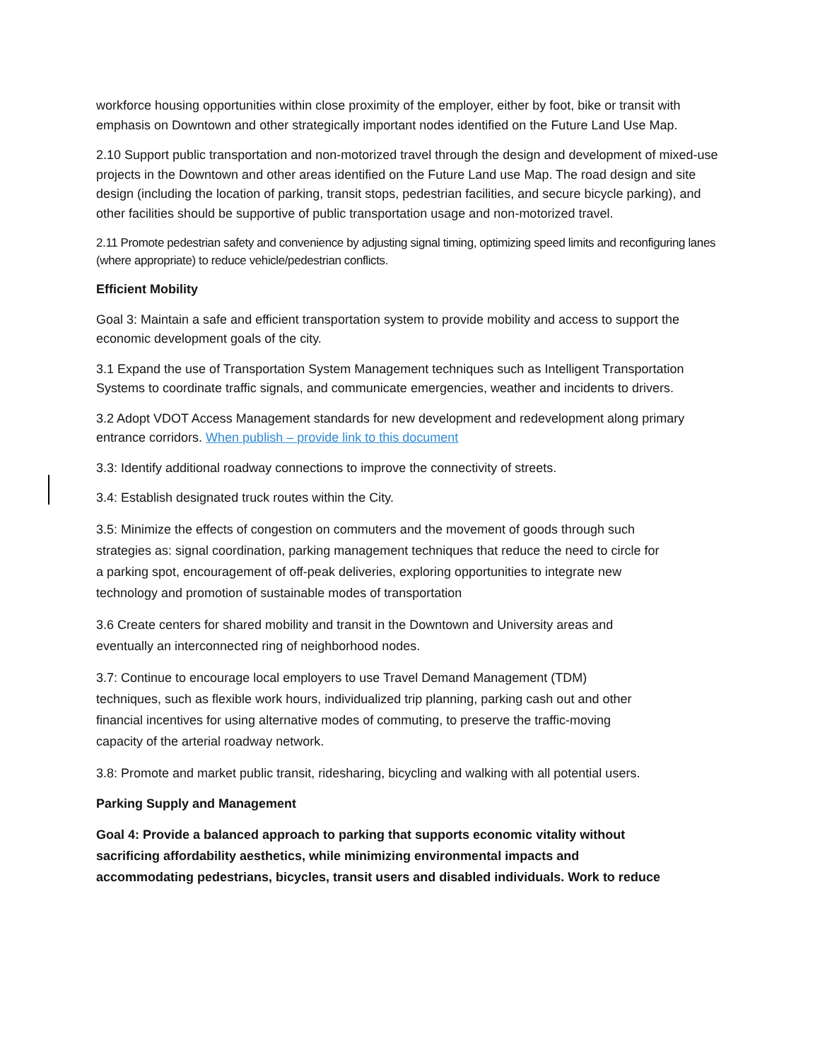workforce housing opportunities within close proximity of the employer, either by foot, bike or transit with emphasis on Downtown and other strategically important nodes identified on the Future Land Use Map.
2.10 Support public transportation and non-motorized travel through the design and development of mixed-use projects in the Downtown and other areas identified on the Future Land use Map. The road design and site design (including the location of parking, transit stops, pedestrian facilities, and secure bicycle parking), and other facilities should be supportive of public transportation usage and non-motorized travel.
2.11 Promote pedestrian safety and convenience by adjusting signal timing, optimizing speed limits and reconfiguring lanes (where appropriate) to reduce vehicle/pedestrian conflicts.
Efficient Mobility
Goal 3: Maintain a safe and efficient transportation system to provide mobility and access to support the economic development goals of the city.
3.1 Expand the use of Transportation System Management techniques such as Intelligent Transportation Systems to coordinate traffic signals, and communicate emergencies, weather and incidents to drivers.
3.2 Adopt VDOT Access Management standards for new development and redevelopment along primary entrance corridors. When publish – provide link to this document
3.3: Identify additional roadway connections to improve the connectivity of streets.
3.4: Establish designated truck routes within the City.
3.5: Minimize the effects of congestion on commuters and the movement of goods through such strategies as: signal coordination, parking management techniques that reduce the need to circle for a parking spot, encouragement of off-peak deliveries, exploring opportunities to integrate new technology and promotion of sustainable modes of transportation
3.6 Create centers for shared mobility and transit in the Downtown and University areas and eventually an interconnected ring of neighborhood nodes.
3.7: Continue to encourage local employers to use Travel Demand Management (TDM) techniques, such as flexible work hours, individualized trip planning, parking cash out and other financial incentives for using alternative modes of commuting, to preserve the traffic-moving capacity of the arterial roadway network.
3.8: Promote and market public transit, ridesharing, bicycling and walking with all potential users.
Parking Supply and Management
Goal 4: Provide a balanced approach to parking that supports economic vitality without sacrificing affordability aesthetics, while minimizing environmental impacts and accommodating pedestrians, bicycles, transit users and disabled individuals. Work to reduce